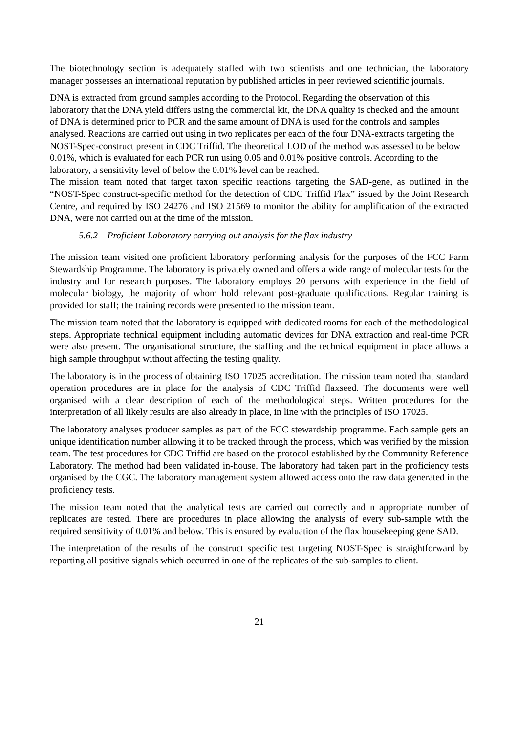The biotechnology section is adequately staffed with two scientists and one technician, the laboratory manager possesses an international reputation by published articles in peer reviewed scientific journals.
DNA is extracted from ground samples according to the Protocol. Regarding the observation of this laboratory that the DNA yield differs using the commercial kit, the DNA quality is checked and the amount of DNA is determined prior to PCR and the same amount of DNA is used for the controls and samples analysed. Reactions are carried out using in two replicates per each of the four DNA-extracts targeting the NOST-Spec-construct present in CDC Triffid. The theoretical LOD of the method was assessed to be below 0.01%, which is evaluated for each PCR run using 0.05 and 0.01% positive controls. According to the laboratory, a sensitivity level of below the 0.01% level can be reached.
The mission team noted that target taxon specific reactions targeting the SAD-gene, as outlined in the “NOST-Spec construct-specific method for the detection of CDC Triffid Flax” issued by the Joint Research Centre, and required by ISO 24276 and ISO 21569 to monitor the ability for amplification of the extracted DNA, were not carried out at the time of the mission.
5.6.2 Proficient Laboratory carrying out analysis for the flax industry
The mission team visited one proficient laboratory performing analysis for the purposes of the FCC Farm Stewardship Programme. The laboratory is privately owned and offers a wide range of molecular tests for the industry and for research purposes. The laboratory employs 20 persons with experience in the field of molecular biology, the majority of whom hold relevant post-graduate qualifications. Regular training is provided for staff; the training records were presented to the mission team.
The mission team noted that the laboratory is equipped with dedicated rooms for each of the methodological steps. Appropriate technical equipment including automatic devices for DNA extraction and real-time PCR were also present. The organisational structure, the staffing and the technical equipment in place allows a high sample throughput without affecting the testing quality.
The laboratory is in the process of obtaining ISO 17025 accreditation. The mission team noted that standard operation procedures are in place for the analysis of CDC Triffid flaxseed. The documents were well organised with a clear description of each of the methodological steps. Written procedures for the interpretation of all likely results are also already in place, in line with the principles of ISO 17025.
The laboratory analyses producer samples as part of the FCC stewardship programme. Each sample gets an unique identification number allowing it to be tracked through the process, which was verified by the mission team. The test procedures for CDC Triffid are based on the protocol established by the Community Reference Laboratory. The method had been validated in-house. The laboratory had taken part in the proficiency tests organised by the CGC. The laboratory management system allowed access onto the raw data generated in the proficiency tests.
The mission team noted that the analytical tests are carried out correctly and n appropriate number of replicates are tested. There are procedures in place allowing the analysis of every sub-sample with the required sensitivity of 0.01% and below. This is ensured by evaluation of the flax housekeeping gene SAD.
The interpretation of the results of the construct specific test targeting NOST-Spec is straightforward by reporting all positive signals which occurred in one of the replicates of the sub-samples to client.
21